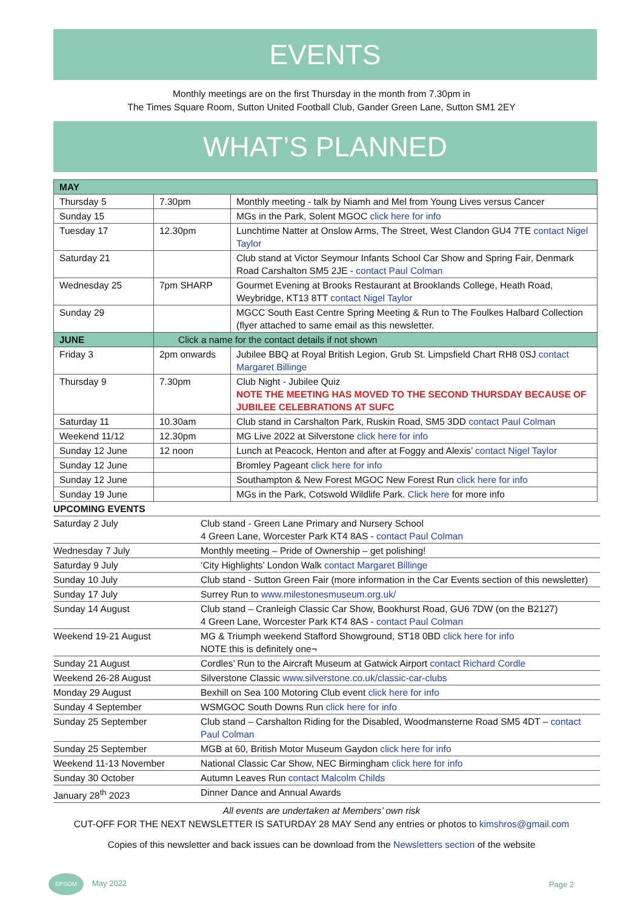EVENTS
Monthly meetings are on the first Thursday in the month from 7.30pm in
The Times Square Room, Sutton United Football Club, Gander Green Lane, Sutton SM1 2EY
WHAT’S PLANNED
| MAY | | |
| Thursday 5 | 7.30pm | Monthly meeting - talk by Niamh and Mel from Young Lives versus Cancer |
| Sunday 15 | | MGs in the Park, Solent MGOC click here for info |
| Tuesday 17 | 12.30pm | Lunchtime Natter at Onslow Arms, The Street, West Clandon GU4 7TE contact Nigel Taylor |
| Saturday 21 | | Club stand at Victor Seymour Infants School Car Show and Spring Fair, Denmark Road Carshalton SM5 2JE - contact Paul Colman |
| Wednesday 25 | 7pm SHARP | Gourmet Evening at Brooks Restaurant at Brooklands College, Heath Road, Weybridge, KT13 8TT contact Nigel Taylor |
| Sunday 29 | | MGCC South East Centre Spring Meeting & Run to The Foulkes Halbard Collection (flyer attached to same email as this newsletter. |
| JUNE | Click a name for the contact details if not shown | |
| Friday 3 | 2pm onwards | Jubilee BBQ at Royal British Legion, Grub St. Limpsfield Chart RH8 0SJ contact Margaret Billinge |
| Thursday 9 | 7.30pm | Club Night - Jubilee Quiz NOTE THE MEETING HAS MOVED TO THE SECOND THURSDAY BECAUSE OF JUBILEE CELEBRATIONS AT SUFC |
| Saturday 11 | 10.30am | Club stand in Carshalton Park, Ruskin Road, SM5 3DD contact Paul Colman |
| Weekend 11/12 | 12.30pm | MG Live 2022 at Silverstone click here for info |
| Sunday 12 June | 12 noon | Lunch at Peacock, Henton and after at Foggy and Alexis’ contact Nigel Taylor |
| Sunday 12 June | | Bromley Pageant click here for info |
| Sunday 12 June | | Southampton & New Forest MGOC New Forest Run click here for info |
| Sunday 19 June | | MGs in the Park, Cotswold Wildlife Park. Click here for more info |
| UPCOMING EVENTS | |
| Saturday 2 July | Club stand - Green Lane Primary and Nursery School 4 Green Lane, Worcester Park KT4 8AS - contact Paul Colman |
| Wednesday 7 July | Monthly meeting – Pride of Ownership – get polishing! |
| Saturday 9 July | ‘City Highlights’ London Walk contact Margaret Billinge |
| Sunday 10 July | Club stand - Sutton Green Fair (more information in the Car Events section of this newsletter) |
| Sunday 17 July | Surrey Run to www.milestonesmuseum.org.uk/ |
| Sunday 14 August | Club stand – Cranleigh Classic Car Show, Bookhurst Road, GU6 7DW (on the B2127) 4 Green Lane, Worcester Park KT4 8AS - contact Paul Colman |
| Weekend 19-21 August | MG & Triumph weekend Stafford Showground, ST18 0BD click here for info NOTE this is definitely one¬ |
| Sunday 21 August | Cordles’ Run to the Aircraft Museum at Gatwick Airport contact Richard Cordle |
| Weekend 26-28 August | Silverstone Classic www.silverstone.co.uk/classic-car-clubs |
| Monday 29 August | Bexhill on Sea 100 Motoring Club event click here for info |
| Sunday 4 September | WSMGOC South Downs Run click here for info |
| Sunday 25 September | Club stand – Carshalton Riding for the Disabled, Woodmansterne Road SM5 4DT – contact Paul Colman |
| Sunday 25 September | MGB at 60, British Motor Museum Gaydon click here for info |
| Weekend 11-13 November | National Classic Car Show, NEC Birmingham click here for info |
| Sunday 30 October | Autumn Leaves Run contact Malcolm Childs |
| January 28<sup>th</sup> 2023 | Dinner Dance and Annual Awards |
All events are undertaken at Members’ own risk
CUT-OFF FOR THE NEXT NEWSLETTER IS SATURDAY 28 MAY Send any entries or photos to kimshros@gmail.com
Copies of this newsletter and back issues can be download from the Newsletters section of the website
EPSOM May 2022 Page 2